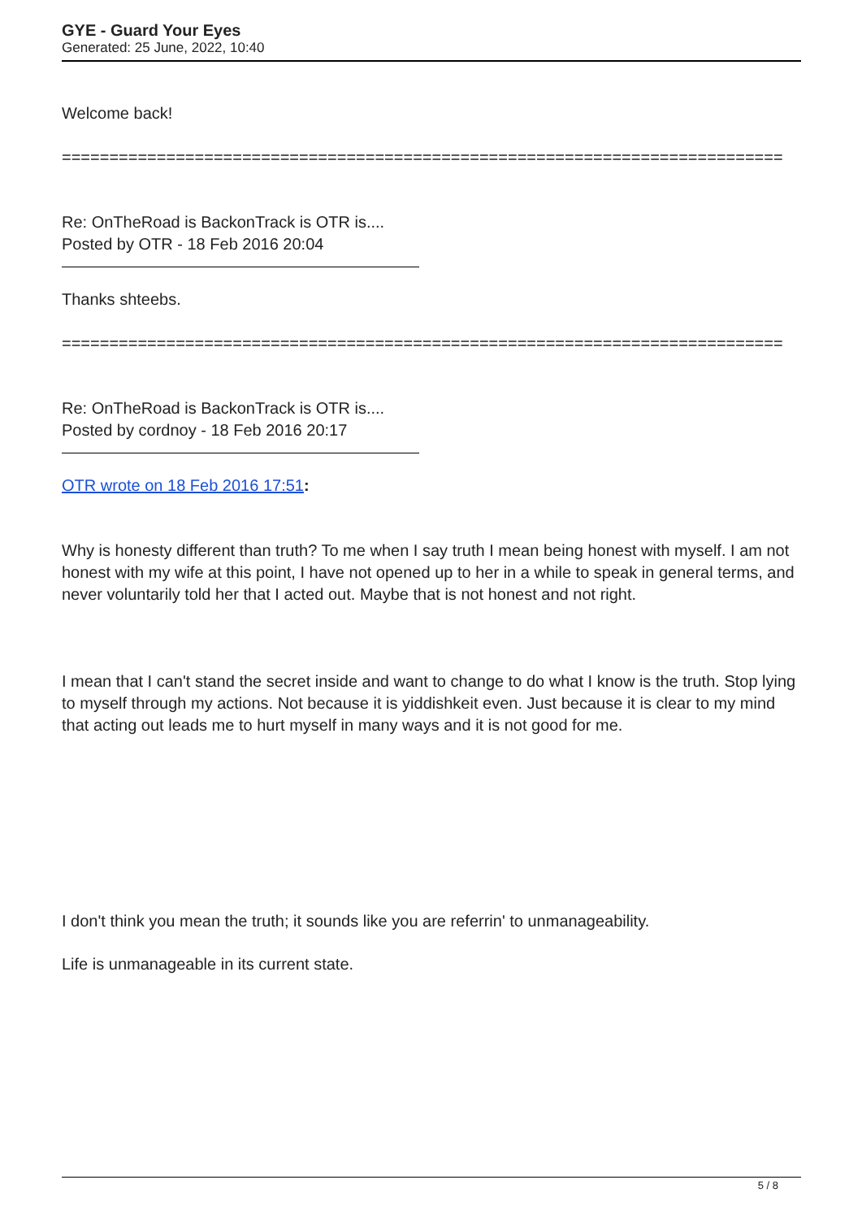GYE - Guard Your Eyes
Generated: 25 June, 2022, 10:40
Welcome back!
============================================================================
Re: OnTheRoad is BackonTrack is OTR is....
Posted by OTR - 18 Feb 2016 20:04
Thanks shteebs.
============================================================================
Re: OnTheRoad is BackonTrack is OTR is....
Posted by cordnoy - 18 Feb 2016 20:17
OTR wrote on 18 Feb 2016 17:51:
Why is honesty different than truth? To me when I say truth I mean being honest with myself. I am not honest with my wife at this point, I have not opened up to her in a while to speak in general terms, and never voluntarily told her that I acted out. Maybe that is not honest and not right.
I mean that I can't stand the secret inside and want to change to do what I know is the truth. Stop lying to myself through my actions. Not because it is yiddishkeit even. Just because it is clear to my mind that acting out leads me to hurt myself in many ways and it is not good for me.
I don't think you mean the truth; it sounds like you are referrin' to unmanageability.
Life is unmanageable in its current state.
5 / 8